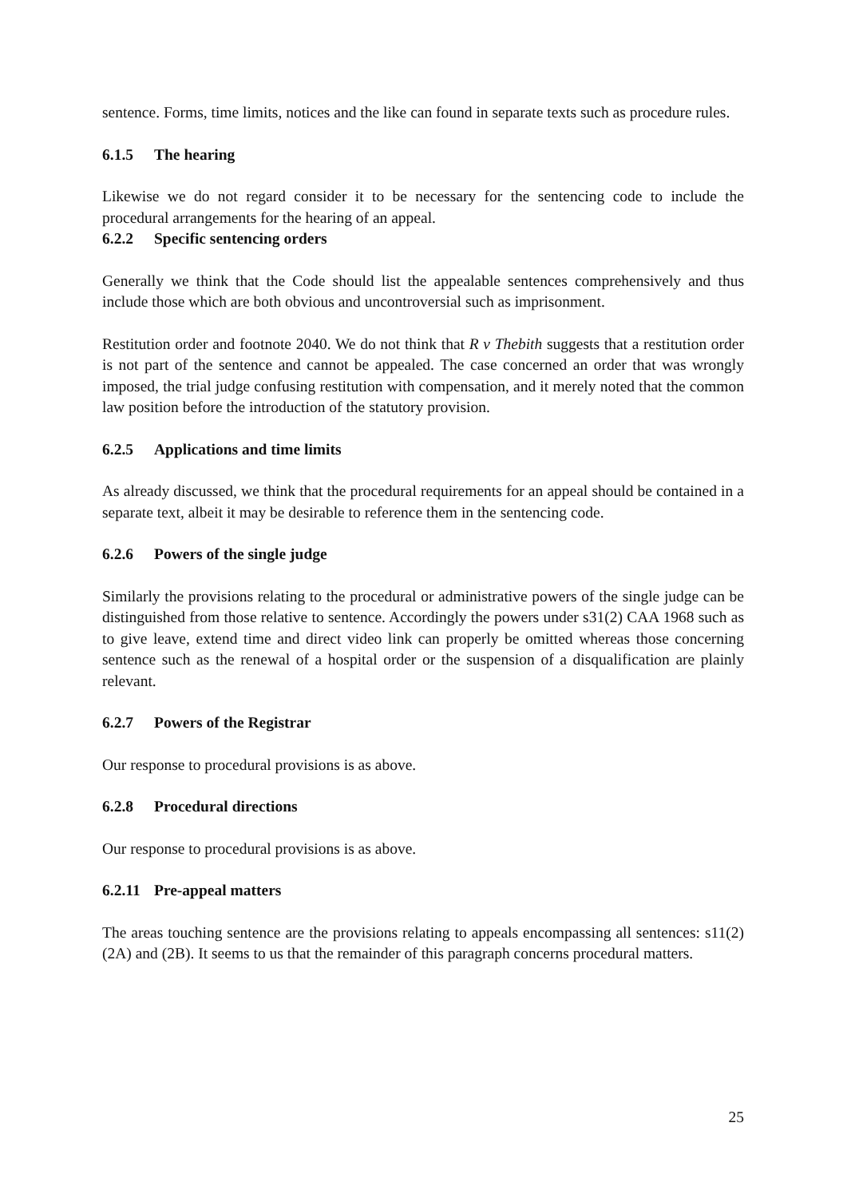sentence. Forms, time limits, notices and the like can found in separate texts such as procedure rules.
6.1.5 The hearing
Likewise we do not regard consider it to be necessary for the sentencing code to include the procedural arrangements for the hearing of an appeal.
6.2.2 Specific sentencing orders
Generally we think that the Code should list the appealable sentences comprehensively and thus include those which are both obvious and uncontroversial such as imprisonment.
Restitution order and footnote 2040. We do not think that R v Thebith suggests that a restitution order is not part of the sentence and cannot be appealed. The case concerned an order that was wrongly imposed, the trial judge confusing restitution with compensation, and it merely noted that the common law position before the introduction of the statutory provision.
6.2.5 Applications and time limits
As already discussed, we think that the procedural requirements for an appeal should be contained in a separate text, albeit it may be desirable to reference them in the sentencing code.
6.2.6 Powers of the single judge
Similarly the provisions relating to the procedural or administrative powers of the single judge can be distinguished from those relative to sentence. Accordingly the powers under s31(2) CAA 1968 such as to give leave, extend time and direct video link can properly be omitted whereas those concerning sentence such as the renewal of a hospital order or the suspension of a disqualification are plainly relevant.
6.2.7 Powers of the Registrar
Our response to procedural provisions is as above.
6.2.8 Procedural directions
Our response to procedural provisions is as above.
6.2.11 Pre-appeal matters
The areas touching sentence are the provisions relating to appeals encompassing all sentences: s11(2) (2A) and (2B). It seems to us that the remainder of this paragraph concerns procedural matters.
25